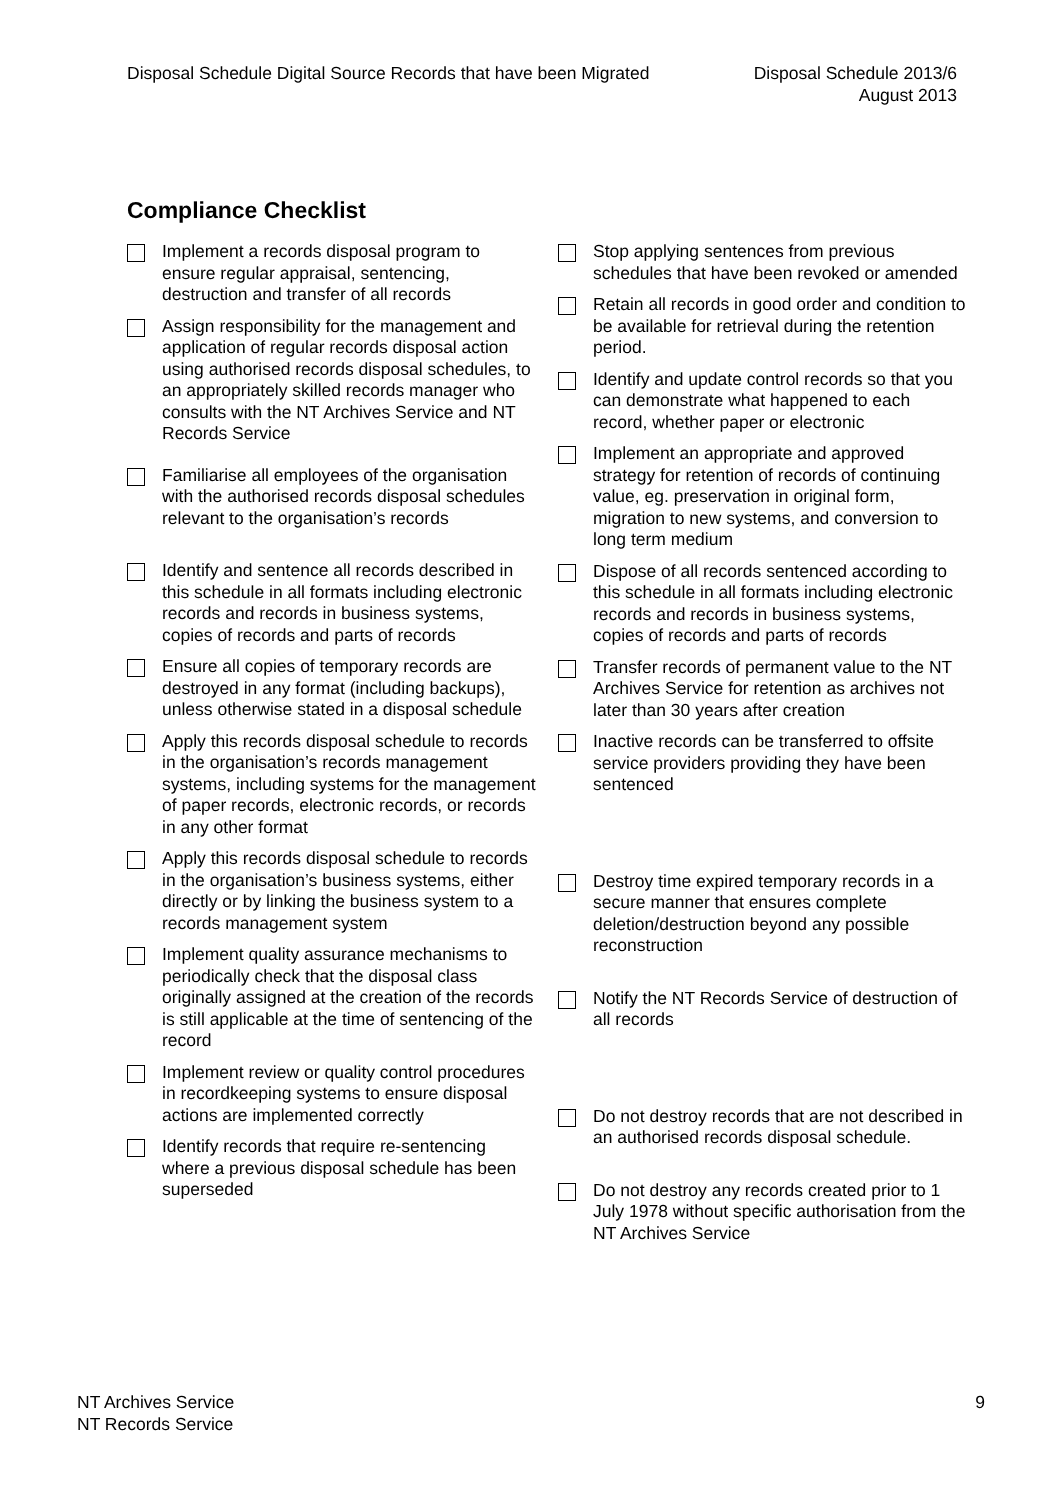Disposal Schedule Digital Source Records that have been Migrated
Disposal Schedule 2013/6
August 2013
Compliance Checklist
Implement a records disposal program to ensure regular appraisal, sentencing, destruction and transfer of all records
Assign responsibility for the management and application of regular records disposal action using authorised records disposal schedules, to an appropriately skilled records manager who consults with the NT Archives Service and NT Records Service
Familiarise all employees of the organisation with the authorised records disposal schedules relevant to the organisation’s records
Identify and sentence all records described in this schedule in all formats including electronic records and records in business systems, copies of records and parts of records
Ensure all copies of temporary records are destroyed in any format (including backups), unless otherwise stated in a disposal schedule
Apply this records disposal schedule to records in the organisation’s records management systems, including systems for the management of paper records, electronic records, or records in any other format
Apply this records disposal schedule to records in the organisation’s business systems, either directly or by linking the business system to a records management system
Implement quality assurance mechanisms to periodically check that the disposal class originally assigned at the creation of the records is still applicable at the time of sentencing of the record
Implement review or quality control procedures in recordkeeping systems to ensure disposal actions are implemented correctly
Identify records that require re-sentencing where a previous disposal schedule has been superseded
Stop applying sentences from previous schedules that have been revoked or amended
Retain all records in good order and condition to be available for retrieval during the retention period.
Identify and update control records so that you can demonstrate what happened to each record, whether paper or electronic
Implement an appropriate and approved strategy for retention of records of continuing value, eg. preservation in original form, migration to new systems, and conversion to long term medium
Dispose of all records sentenced according to this schedule in all formats including electronic records and records in business systems, copies of records and parts of records
Transfer records of permanent value to the NT Archives Service for retention as archives not later than 30 years after creation
Inactive records can be transferred to offsite service providers providing they have been sentenced
Destroy time expired temporary records in a secure manner that ensures complete deletion/destruction beyond any possible reconstruction
Notify the NT Records Service of destruction of all records
Do not destroy records that are not described in an authorised records disposal schedule.
Do not destroy any records created prior to 1 July 1978 without specific authorisation from the NT Archives Service
NT Archives Service
NT Records Service
9